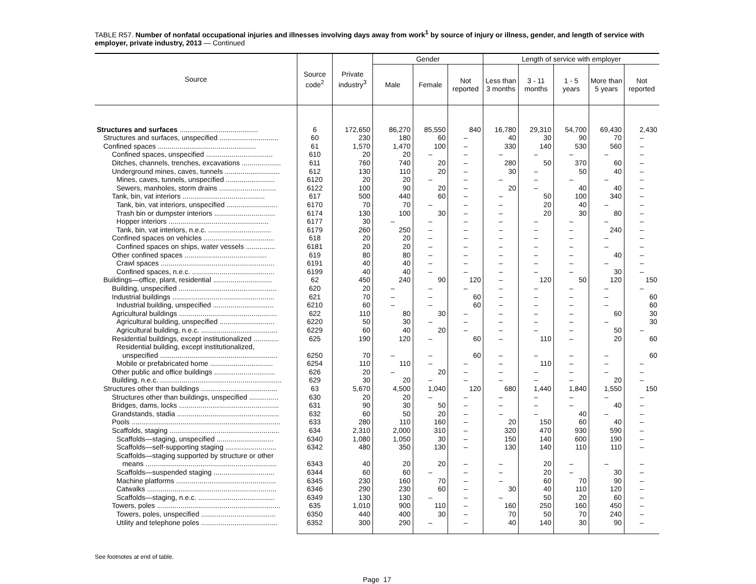TABLE R57. Number of nonfatal occupational injuries and illnesses involving days away from work<sup>1</sup> by source of injury or illness, gender, and length of service with employer, private industry, 2013 — Continued
| Source | Source code<sup>2</sup> | Private industry<sup>3</sup> | Gender | | | Length of service with employer | | | | |
| --- | --- | --- | --- | --- | --- | --- | --- | --- | --- | --- |
| | | | Male | Female | Not reported | Less than 3 months | 3 - 11 months | 1 - 5 years | More than 5 years | Not reported |
| Structures and surfaces ........................................ | 6 | 172,650 | 86,270 | 85,550 | 840 | 16,780 | 29,310 | 54,700 | 69,430 | 2,430 |
| Structures and surfaces, unspecified .............................. | 60 | 230 | 180 | 60 | – | 40 | 30 | 90 | 70 | – |
| Confined spaces .................................................. | 61 | 1,570 | 1,470 | 100 | – | 330 | 140 | 530 | 560 | – |
| Confined spaces, unspecified .................................. | 610 | 20 | 20 | – | – | – | – | – | – | – |
| Ditches, channels, trenches, excavations .................... | 611 | 760 | 740 | 20 | – | 280 | 50 | 370 | 60 | – |
| Underground mines, caves, tunnels ............................ | 612 | 130 | 110 | 20 | – | 30 | – | 50 | 40 | – |
| Mines, caves, tunnels, unspecified ......................... | 6120 | 20 | 20 | – | – | – | – | – | – | – |
| Sewers, manholes, storm drains ............................. | 6122 | 100 | 90 | 20 | – | 20 | – | 40 | 40 | – |
| Tank, bin, vat interiors .......................................... | 617 | 500 | 440 | 60 | – | – | 50 | 100 | 340 | – |
| Tank, bin, vat interiors, unspecified .......................... | 6170 | 70 | 70 | – | – | – | 20 | 40 | – | – |
| Trash bin or dumpster interiors ............................... | 6174 | 130 | 100 | 30 | – | – | 20 | 30 | 80 | – |
| Hopper interiors ................................................... | 6177 | 30 | – | – | – | – | – | – | – | – |
| Tank, bin, vat interiors, n.e.c. ................................ | 6179 | 260 | 250 | – | – | – | – | – | 240 | – |
| Confined spaces on vehicles .................................... | 618 | 20 | 20 | – | – | – | – | – | – | – |
| Confined spaces on ships, water vessels ............... | 6181 | 20 | 20 | – | – | – | – | – | – | – |
| Other confined spaces .......................................... | 619 | 80 | 80 | – | – | – | – | – | 40 | – |
| Crawl spaces .......................................................... | 6191 | 40 | 40 | – | – | – | – | – | – | – |
| Confined spaces, n.e.c. .......................................... | 6199 | 40 | 40 | – | – | – | – | – | 30 | – |
| Buildings—office, plant, residential .............................. | 62 | 450 | 240 | 90 | 120 | – | 120 | 50 | 120 | 150 |
| Building, unspecified .................................................. | 620 | 20 | – | – | – | – | – | – | – | – |
| Industrial buildings .................................................... | 621 | 70 | – | – | 60 | – | – | – | – | 60 |
| Industrial building, unspecified ............................... | 6210 | 60 | – | – | 60 | – | – | – | – | 60 |
| Agricultural buildings .................................................. | 622 | 110 | 80 | 30 | – | – | – | – | 60 | 30 |
| Agricultural building, unspecified ............................ | 6220 | 50 | 30 | – | – | – | – | – | – | 30 |
| Agricultural building, n.e.c. ....................................... | 6229 | 60 | 40 | 20 | – | – | – | – | 50 | – |
| Residential buildings, except institutionalized ............. | 625 | 190 | 120 | – | 60 | – | 110 | – | 20 | 60 |
| Residential building, except institutionalized, unspecified ............................................................ | 6250 | 70 | – | – | 60 | – | – | – | – | 60 |
| Mobile or prefabricated home ................................ | 6254 | 110 | 110 | – | – | – | 110 | – | – | – |
| Other public and office buildings ............................... | 626 | 20 | – | 20 | – | – | – | – | – | – |
| Building, n.e.c. .............................................................. | 629 | 30 | 20 | – | – | – | – | – | 20 | – |
| Structures other than buildings ....................................... | 63 | 5,670 | 4,500 | 1,040 | 120 | 680 | 1,440 | 1,840 | 1,550 | 150 |
| Structures other than buildings, unspecified ............... | 630 | 20 | 20 | – | – | – | – | – | – | – |
| Bridges, dams, locks ................................................... | 631 | 90 | 30 | 50 | – | – | – | – | 40 | – |
| Grandstands, stadia .................................................... | 632 | 60 | 50 | 20 | – | – | – | 40 | – | – |
| Pools ............................................................................ | 633 | 280 | 110 | 160 | – | 20 | 150 | 60 | 40 | – |
| Scaffolds, staging ........................................................ | 634 | 2,310 | 2,000 | 310 | – | 320 | 470 | 930 | 590 | – |
| Scaffolds—staging, unspecified ............................. | 6340 | 1,080 | 1,050 | 30 | – | 150 | 140 | 600 | 190 | – |
| Scaffolds—self-supporting staging .......................... | 6342 | 480 | 350 | 130 | – | 130 | 140 | 110 | 110 | – |
| Scaffolds—staging supported by structure or other means ................................................................... | 6343 | 40 | 20 | 20 | – | – | 20 | – | – | – |
| Scaffolds—suspended staging ............................... | 6344 | 60 | 60 | – | – | – | 20 | – | 30 | – |
| Machine platforms ................................................... | 6345 | 230 | 160 | 70 | – | – | 60 | 70 | 90 | – |
| Catwalks .................................................................. | 6346 | 290 | 230 | 60 | – | 30 | 40 | 110 | 120 | – |
| Scaffolds—staging, n.e.c. ....................................... | 6349 | 130 | 130 | – | – | – | 50 | 20 | 60 | – |
| Towers, poles ............................................................... | 635 | 1,010 | 900 | 110 | – | 160 | 250 | 160 | 450 | – |
| Towers, poles, unspecified ...................................... | 6350 | 440 | 400 | 30 | – | 70 | 50 | 70 | 240 | – |
| Utility and telephone poles ....................................... | 6352 | 300 | 290 | – | – | 40 | 140 | 30 | 90 | – |
See footnotes at end of table.
Page 17